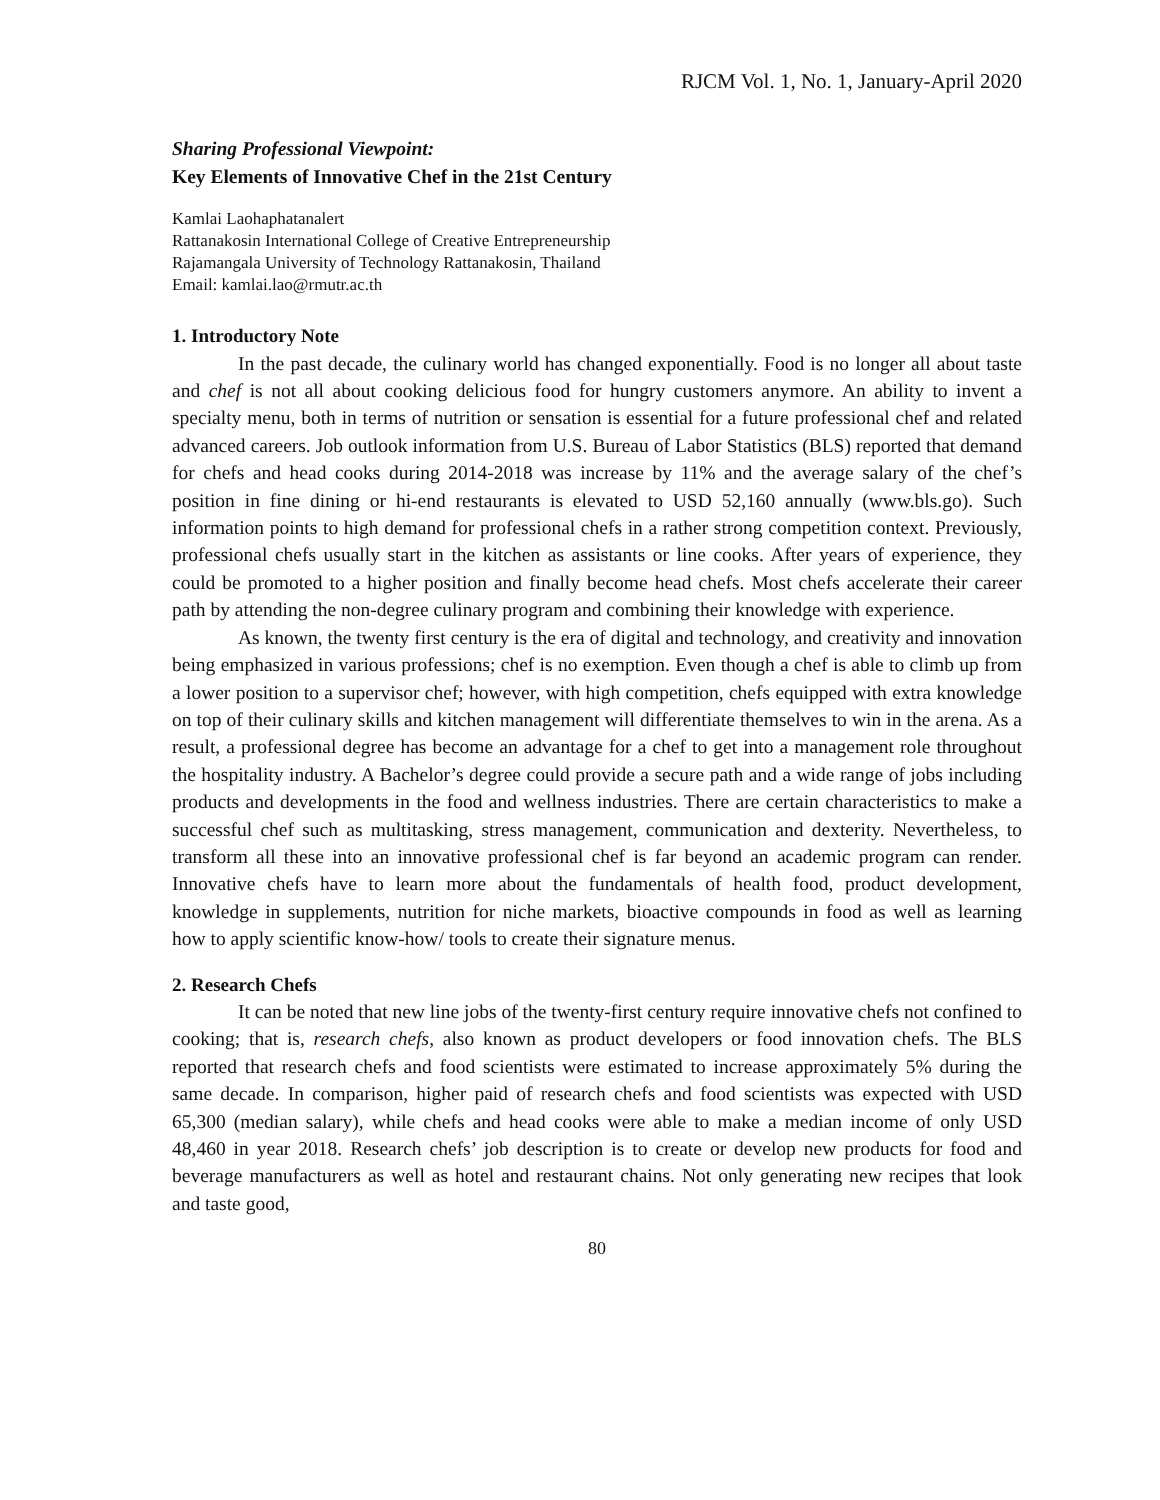RJCM Vol. 1, No. 1, January-April 2020
Sharing Professional Viewpoint:
Key Elements of Innovative Chef in the 21st Century
Kamlai Laohaphatanalert
Rattanakosin International College of Creative Entrepreneurship
Rajamangala University of Technology Rattanakosin, Thailand
Email: kamlai.lao@rmutr.ac.th
1. Introductory Note
In the past decade, the culinary world has changed exponentially. Food is no longer all about taste and chef is not all about cooking delicious food for hungry customers anymore. An ability to invent a specialty menu, both in terms of nutrition or sensation is essential for a future professional chef and related advanced careers. Job outlook information from U.S. Bureau of Labor Statistics (BLS) reported that demand for chefs and head cooks during 2014-2018 was increase by 11% and the average salary of the chef’s position in fine dining or hi-end restaurants is elevated to USD 52,160 annually (www.bls.go). Such information points to high demand for professional chefs in a rather strong competition context. Previously, professional chefs usually start in the kitchen as assistants or line cooks. After years of experience, they could be promoted to a higher position and finally become head chefs. Most chefs accelerate their career path by attending the non-degree culinary program and combining their knowledge with experience.
As known, the twenty first century is the era of digital and technology, and creativity and innovation being emphasized in various professions; chef is no exemption. Even though a chef is able to climb up from a lower position to a supervisor chef; however, with high competition, chefs equipped with extra knowledge on top of their culinary skills and kitchen management will differentiate themselves to win in the arena. As a result, a professional degree has become an advantage for a chef to get into a management role throughout the hospitality industry. A Bachelor’s degree could provide a secure path and a wide range of jobs including products and developments in the food and wellness industries. There are certain characteristics to make a successful chef such as multitasking, stress management, communication and dexterity. Nevertheless, to transform all these into an innovative professional chef is far beyond an academic program can render. Innovative chefs have to learn more about the fundamentals of health food, product development, knowledge in supplements, nutrition for niche markets, bioactive compounds in food as well as learning how to apply scientific know-how/ tools to create their signature menus.
2. Research Chefs
It can be noted that new line jobs of the twenty-first century require innovative chefs not confined to cooking; that is, research chefs, also known as product developers or food innovation chefs. The BLS reported that research chefs and food scientists were estimated to increase approximately 5% during the same decade. In comparison, higher paid of research chefs and food scientists was expected with USD 65,300 (median salary), while chefs and head cooks were able to make a median income of only USD 48,460 in year 2018. Research chefs’ job description is to create or develop new products for food and beverage manufacturers as well as hotel and restaurant chains. Not only generating new recipes that look and taste good,
80